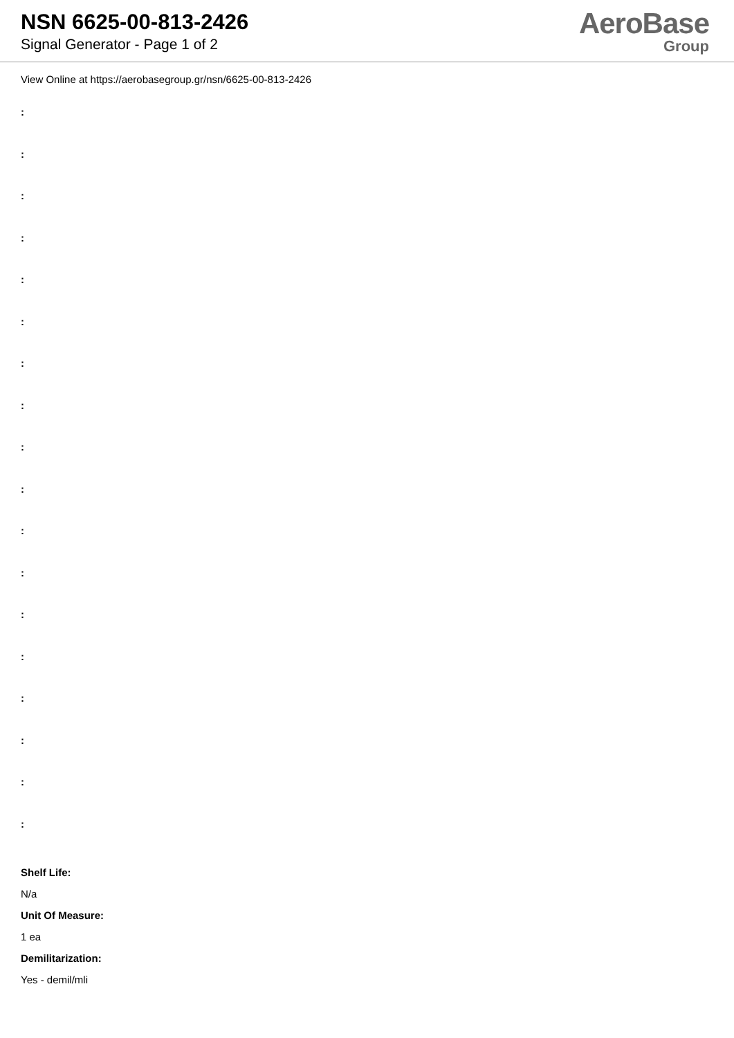NSN 6625-00-813-2426
Signal Generator - Page 1 of 2
AeroBase
Group
View Online at https://aerobasegroup.gr/nsn/6625-00-813-2426
:
:
:
:
:
:
:
:
:
:
:
:
:
:
:
:
:
:
Shelf Life:
N/a
Unit Of Measure:
1 ea
Demilitarization:
Yes - demil/mli